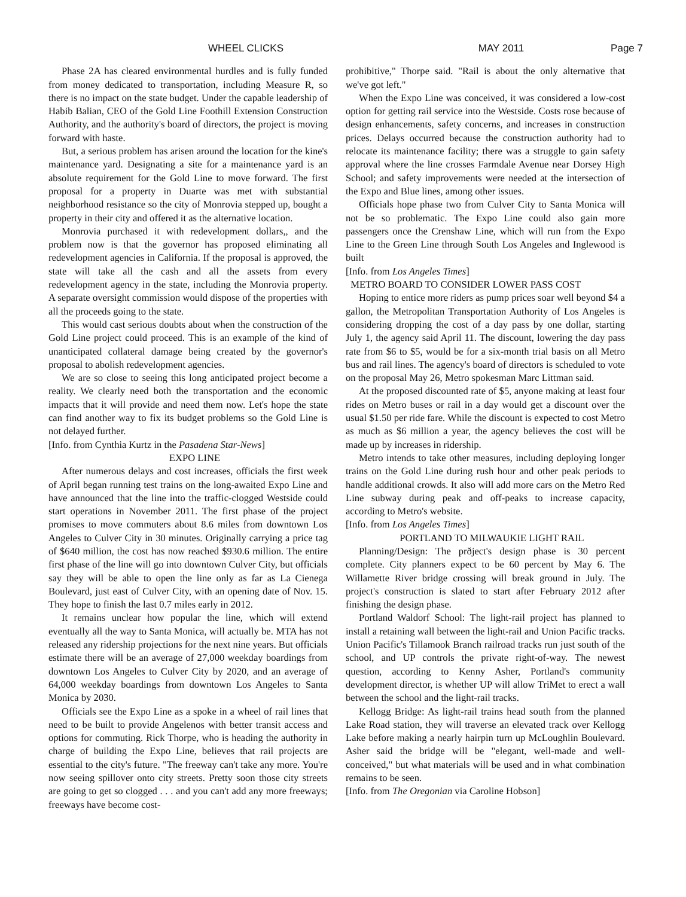WHEEL CLICKS MAY 2011 Page 7
Phase 2A has cleared environmental hurdles and is fully funded from money dedicated to transportation, including Measure R, so there is no impact on the state budget. Under the capable leadership of Habib Balian, CEO of the Gold Line Foothill Extension Construction Authority, and the authority's board of directors, the project is moving forward with haste.
But, a serious problem has arisen around the location for the kine's maintenance yard. Designating a site for a maintenance yard is an absolute requirement for the Gold Line to move forward. The first proposal for a property in Duarte was met with substantial neighborhood resistance so the city of Monrovia stepped up, bought a property in their city and offered it as the alternative location.
Monrovia purchased it with redevelopment dollars,, and the problem now is that the governor has proposed eliminating all redevelopment agencies in California. If the proposal is approved, the state will take all the cash and all the assets from every redevelopment agency in the state, including the Monrovia property. A separate oversight commission would dispose of the properties with all the proceeds going to the state.
This would cast serious doubts about when the construction of the Gold Line project could proceed. This is an example of the kind of unanticipated collateral damage being created by the governor's proposal to abolish redevelopment agencies.
We are so close to seeing this long anticipated project become a reality. We clearly need both the transportation and the economic impacts that it will provide and need them now. Let's hope the state can find another way to fix its budget problems so the Gold Line is not delayed further.
[Info. from Cynthia Kurtz in the Pasadena Star-News]
EXPO LINE
After numerous delays and cost increases, officials the first week of April began running test trains on the long-awaited Expo Line and have announced that the line into the traffic-clogged Westside could start operations in November 2011. The first phase of the project promises to move commuters about 8.6 miles from downtown Los Angeles to Culver City in 30 minutes. Originally carrying a price tag of $640 million, the cost has now reached $930.6 million. The entire first phase of the line will go into downtown Culver City, but officials say they will be able to open the line only as far as La Cienega Boulevard, just east of Culver City, with an opening date of Nov. 15. They hope to finish the last 0.7 miles early in 2012.
It remains unclear how popular the line, which will extend eventually all the way to Santa Monica, will actually be. MTA has not released any ridership projections for the next nine years. But officials estimate there will be an average of 27,000 weekday boardings from downtown Los Angeles to Culver City by 2020, and an average of 64,000 weekday boardings from downtown Los Angeles to Santa Monica by 2030.
Officials see the Expo Line as a spoke in a wheel of rail lines that need to be built to provide Angelenos with better transit access and options for commuting. Rick Thorpe, who is heading the authority in charge of building the Expo Line, believes that rail projects are essential to the city's future. "The freeway can't take any more. You're now seeing spillover onto city streets. Pretty soon those city streets are going to get so clogged . . . and you can't add any more freeways; freeways have become cost-
prohibitive," Thorpe said. "Rail is about the only alternative that we've got left."
When the Expo Line was conceived, it was considered a low-cost option for getting rail service into the Westside. Costs rose because of design enhancements, safety concerns, and increases in construction prices. Delays occurred because the construction authority had to relocate its maintenance facility; there was a struggle to gain safety approval where the line crosses Farmdale Avenue near Dorsey High School; and safety improvements were needed at the intersection of the Expo and Blue lines, among other issues.
Officials hope phase two from Culver City to Santa Monica will not be so problematic. The Expo Line could also gain more passengers once the Crenshaw Line, which will run from the Expo Line to the Green Line through South Los Angeles and Inglewood is built
[Info. from Los Angeles Times]
METRO BOARD TO CONSIDER LOWER PASS COST
Hoping to entice more riders as pump prices soar well beyond $4 a gallon, the Metropolitan Transportation Authority of Los Angeles is considering dropping the cost of a day pass by one dollar, starting July 1, the agency said April 11. The discount, lowering the day pass rate from $6 to $5, would be for a six-month trial basis on all Metro bus and rail lines. The agency's board of directors is scheduled to vote on the proposal May 26, Metro spokesman Marc Littman said.
At the proposed discounted rate of $5, anyone making at least four rides on Metro buses or rail in a day would get a discount over the usual $1.50 per ride fare. While the discount is expected to cost Metro as much as $6 million a year, the agency believes the cost will be made up by increases in ridership.
Metro intends to take other measures, including deploying longer trains on the Gold Line during rush hour and other peak periods to handle additional crowds. It also will add more cars on the Metro Red Line subway during peak and off-peaks to increase capacity, according to Metro's website.
[Info. from Los Angeles Times]
PORTLAND TO MILWAUKIE LIGHT RAIL
Planning/Design: The prðject's design phase is 30 percent complete. City planners expect to be 60 percent by May 6. The Willamette River bridge crossing will break ground in July. The project's construction is slated to start after February 2012 after finishing the design phase.
Portland Waldorf School: The light-rail project has planned to install a retaining wall between the light-rail and Union Pacific tracks. Union Pacific's Tillamook Branch railroad tracks run just south of the school, and UP controls the private right-of-way. The newest question, according to Kenny Asher, Portland's community development director, is whether UP will allow TriMet to erect a wall between the school and the light-rail tracks.
Kellogg Bridge: As light-rail trains head south from the planned Lake Road station, they will traverse an elevated track over Kellogg Lake before making a nearly hairpin turn up McLoughlin Boulevard. Asher said the bridge will be "elegant, well-made and well-conceived," but what materials will be used and in what combination remains to be seen.
[Info. from The Oregonian via Caroline Hobson]